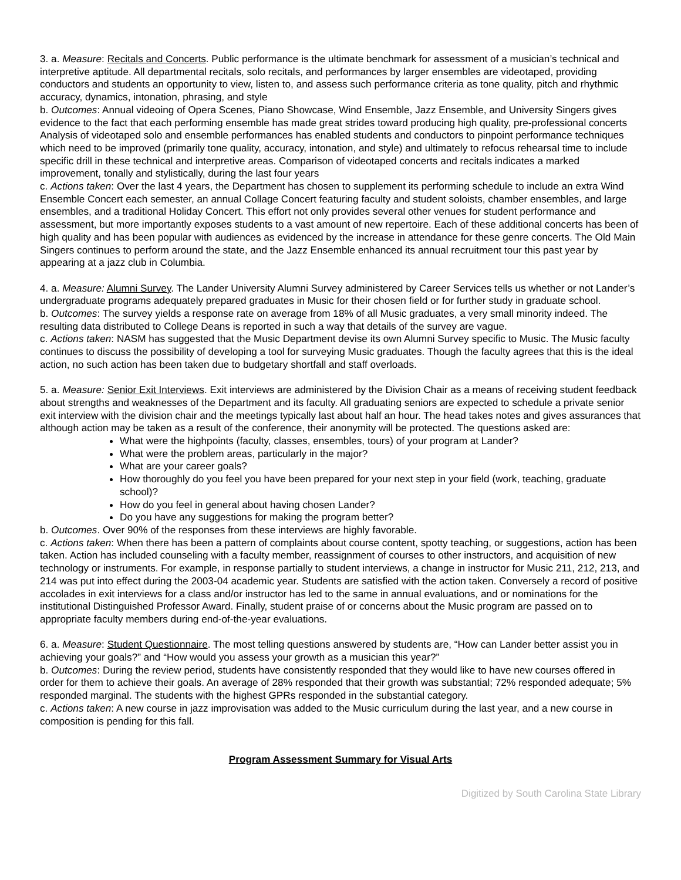3. a. Measure: Recitals and Concerts. Public performance is the ultimate benchmark for assessment of a musician’s technical and interpretive aptitude. All departmental recitals, solo recitals, and performances by larger ensembles are videotaped, providing conductors and students an opportunity to view, listen to, and assess such performance criteria as tone quality, pitch and rhythmic accuracy, dynamics, intonation, phrasing, and style
b. Outcomes: Annual videoing of Opera Scenes, Piano Showcase, Wind Ensemble, Jazz Ensemble, and University Singers gives evidence to the fact that each performing ensemble has made great strides toward producing high quality, pre-professional concerts Analysis of videotaped solo and ensemble performances has enabled students and conductors to pinpoint performance techniques which need to be improved (primarily tone quality, accuracy, intonation, and style) and ultimately to refocus rehearsal time to include specific drill in these technical and interpretive areas. Comparison of videotaped concerts and recitals indicates a marked improvement, tonally and stylistically, during the last four years
c. Actions taken: Over the last 4 years, the Department has chosen to supplement its performing schedule to include an extra Wind Ensemble Concert each semester, an annual Collage Concert featuring faculty and student soloists, chamber ensembles, and large ensembles, and a traditional Holiday Concert. This effort not only provides several other venues for student performance and assessment, but more importantly exposes students to a vast amount of new repertoire. Each of these additional concerts has been of high quality and has been popular with audiences as evidenced by the increase in attendance for these genre concerts. The Old Main Singers continues to perform around the state, and the Jazz Ensemble enhanced its annual recruitment tour this past year by appearing at a jazz club in Columbia.
4. a. Measure: Alumni Survey. The Lander University Alumni Survey administered by Career Services tells us whether or not Lander’s undergraduate programs adequately prepared graduates in Music for their chosen field or for further study in graduate school.
b. Outcomes: The survey yields a response rate on average from 18% of all Music graduates, a very small minority indeed. The resulting data distributed to College Deans is reported in such a way that details of the survey are vague.
c. Actions taken: NASM has suggested that the Music Department devise its own Alumni Survey specific to Music. The Music faculty continues to discuss the possibility of developing a tool for surveying Music graduates. Though the faculty agrees that this is the ideal action, no such action has been taken due to budgetary shortfall and staff overloads.
5. a. Measure: Senior Exit Interviews. Exit interviews are administered by the Division Chair as a means of receiving student feedback about strengths and weaknesses of the Department and its faculty. All graduating seniors are expected to schedule a private senior exit interview with the division chair and the meetings typically last about half an hour. The head takes notes and gives assurances that although action may be taken as a result of the conference, their anonymity will be protected. The questions asked are:
What were the highpoints (faculty, classes, ensembles, tours) of your program at Lander?
What were the problem areas, particularly in the major?
What are your career goals?
How thoroughly do you feel you have been prepared for your next step in your field (work, teaching, graduate school)?
How do you feel in general about having chosen Lander?
Do you have any suggestions for making the program better?
b. Outcomes. Over 90% of the responses from these interviews are highly favorable.
c. Actions taken: When there has been a pattern of complaints about course content, spotty teaching, or suggestions, action has been taken. Action has included counseling with a faculty member, reassignment of courses to other instructors, and acquisition of new technology or instruments. For example, in response partially to student interviews, a change in instructor for Music 211, 212, 213, and 214 was put into effect during the 2003-04 academic year. Students are satisfied with the action taken. Conversely a record of positive accolades in exit interviews for a class and/or instructor has led to the same in annual evaluations, and or nominations for the institutional Distinguished Professor Award. Finally, student praise of or concerns about the Music program are passed on to appropriate faculty members during end-of-the-year evaluations.
6. a. Measure: Student Questionnaire. The most telling questions answered by students are, “How can Lander better assist you in achieving your goals?” and “How would you assess your growth as a musician this year?”
b. Outcomes: During the review period, students have consistently responded that they would like to have new courses offered in order for them to achieve their goals. An average of 28% responded that their growth was substantial; 72% responded adequate; 5% responded marginal. The students with the highest GPRs responded in the substantial category.
c. Actions taken: A new course in jazz improvisation was added to the Music curriculum during the last year, and a new course in composition is pending for this fall.
Program Assessment Summary for Visual Arts
Digitized by South Carolina State Library